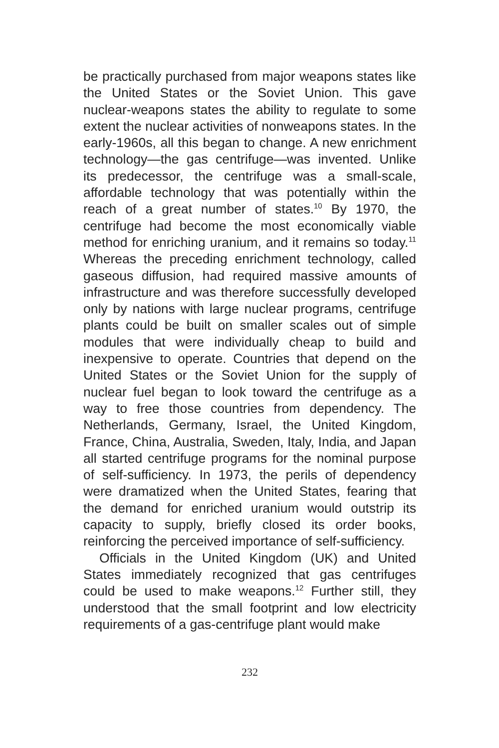be practically purchased from major weapons states like the United States or the Soviet Union. This gave nuclear-weapons states the ability to regulate to some extent the nuclear activities of nonweapons states. In the early-1960s, all this began to change. A new enrichment technology—the gas centrifuge—was invented. Unlike its predecessor, the centrifuge was a small-scale, affordable technology that was potentially within the reach of a great number of states.<sup>10</sup> By 1970, the centrifuge had become the most economically viable method for enriching uranium, and it remains so today.<sup>11</sup> Whereas the preceding enrichment technology, called gaseous diffusion, had required massive amounts of infrastructure and was therefore successfully developed only by nations with large nuclear programs, centrifuge plants could be built on smaller scales out of simple modules that were individually cheap to build and inexpensive to operate. Countries that depend on the United States or the Soviet Union for the supply of nuclear fuel began to look toward the centrifuge as a way to free those countries from dependency. The Netherlands, Germany, Israel, the United Kingdom, France, China, Australia, Sweden, Italy, India, and Japan all started centrifuge programs for the nominal purpose of self-sufficiency. In 1973, the perils of dependency were dramatized when the United States, fearing that the demand for enriched uranium would outstrip its capacity to supply, briefly closed its order books, reinforcing the perceived importance of self-sufficiency.
Officials in the United Kingdom (UK) and United States immediately recognized that gas centrifuges could be used to make weapons.<sup>12</sup> Further still, they understood that the small footprint and low electricity requirements of a gas-centrifuge plant would make
232